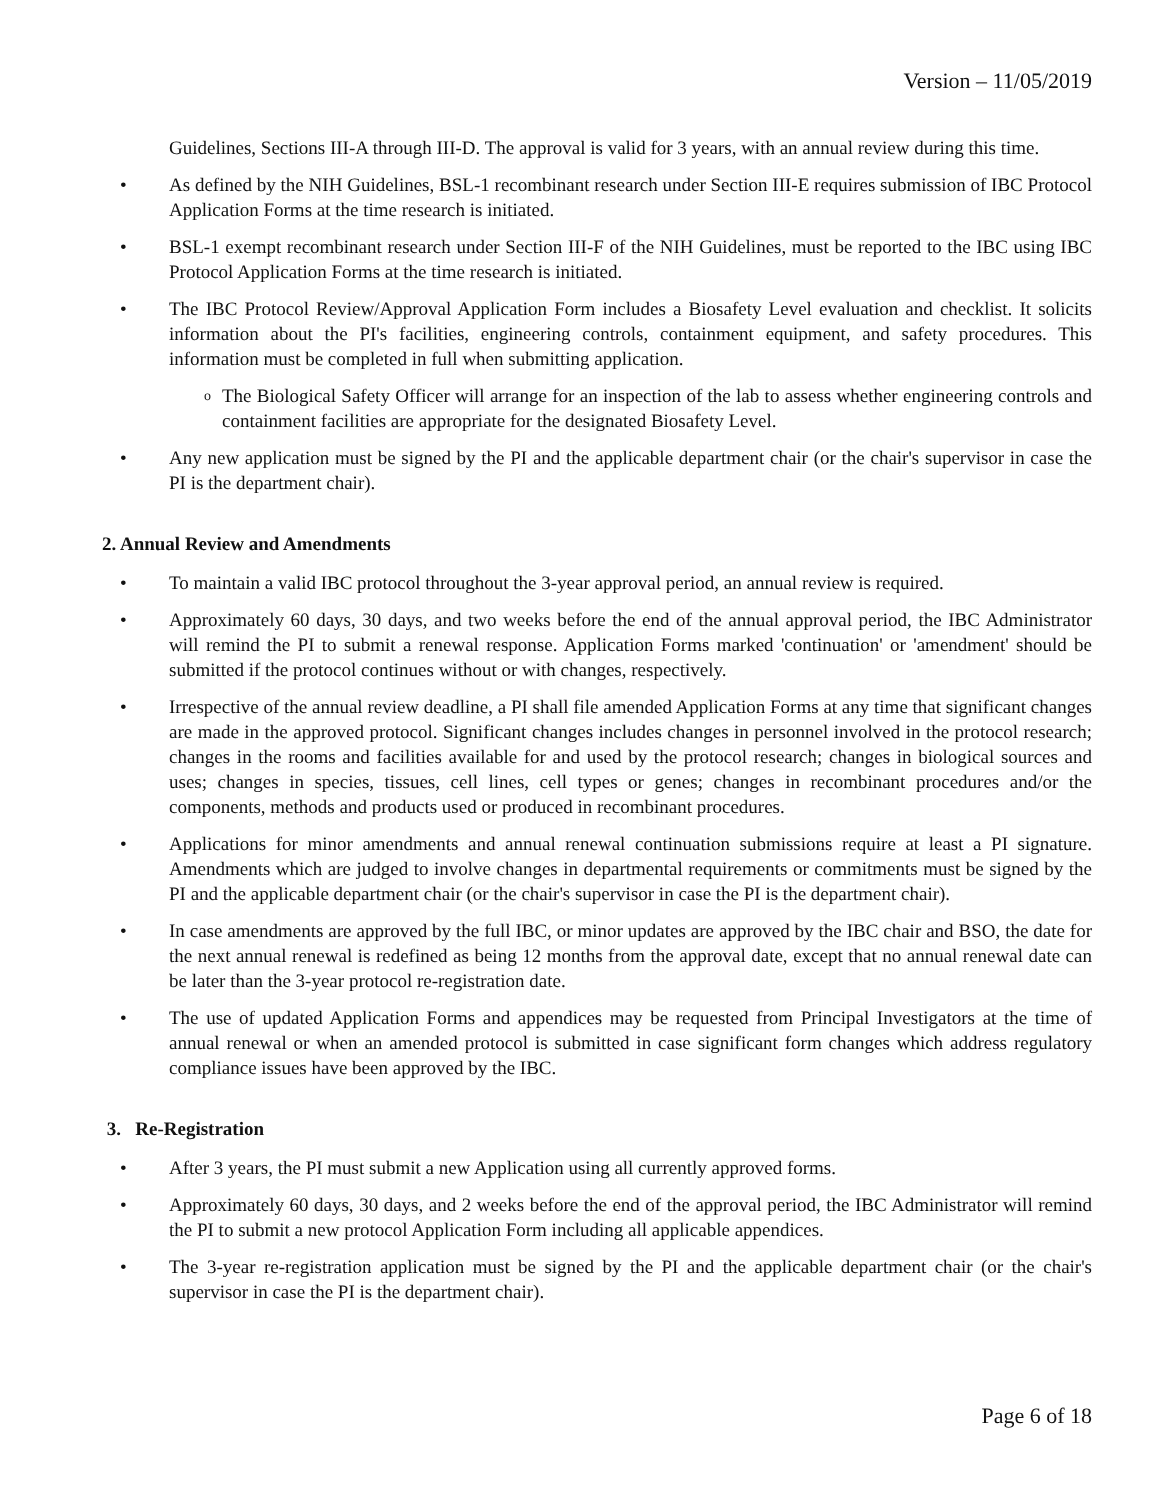Version – 11/05/2019
Guidelines, Sections III-A through III-D. The approval is valid for 3 years, with an annual review during this time.
• As defined by the NIH Guidelines, BSL-1 recombinant research under Section III-E requires submission of IBC Protocol Application Forms at the time research is initiated.
• BSL-1 exempt recombinant research under Section III-F of the NIH Guidelines, must be reported to the IBC using IBC Protocol Application Forms at the time research is initiated.
• The IBC Protocol Review/Approval Application Form includes a Biosafety Level evaluation and checklist. It solicits information about the PI's facilities, engineering controls, containment equipment, and safety procedures. This information must be completed in full when submitting application.
o
The Biological Safety Officer will arrange for an inspection of the lab to assess whether engineering controls and containment facilities are appropriate for the designated Biosafety Level.
• Any new application must be signed by the PI and the applicable department chair (or the chair's supervisor in case the PI is the department chair).
2. Annual Review and Amendments
• To maintain a valid IBC protocol throughout the 3-year approval period, an annual review is required.
• Approximately 60 days, 30 days, and two weeks before the end of the annual approval period, the IBC Administrator will remind the PI to submit a renewal response. Application Forms marked 'continuation' or 'amendment' should be submitted if the protocol continues without or with changes, respectively.
• Irrespective of the annual review deadline, a PI shall file amended Application Forms at any time that significant changes are made in the approved protocol. Significant changes includes changes in personnel involved in the protocol research; changes in the rooms and facilities available for and used by the protocol research; changes in biological sources and uses; changes in species, tissues, cell lines, cell types or genes; changes in recombinant procedures and/or the components, methods and products used or produced in recombinant procedures.
• Applications for minor amendments and annual renewal continuation submissions require at least a PI signature. Amendments which are judged to involve changes in departmental requirements or commitments must be signed by the PI and the applicable department chair (or the chair's supervisor in case the PI is the department chair).
• In case amendments are approved by the full IBC, or minor updates are approved by the IBC chair and BSO, the date for the next annual renewal is redefined as being 12 months from the approval date, except that no annual renewal date can be later than the 3-year protocol re-registration date.
• The use of updated Application Forms and appendices may be requested from Principal Investigators at the time of annual renewal or when an amended protocol is submitted in case significant form changes which address regulatory compliance issues have been approved by the IBC.
3. Re-Registration
• After 3 years, the PI must submit a new Application using all currently approved forms.
• Approximately 60 days, 30 days, and 2 weeks before the end of the approval period, the IBC Administrator will remind the PI to submit a new protocol Application Form including all applicable appendices.
• The 3-year re-registration application must be signed by the PI and the applicable department chair (or the chair's supervisor in case the PI is the department chair).
Page 6 of 18